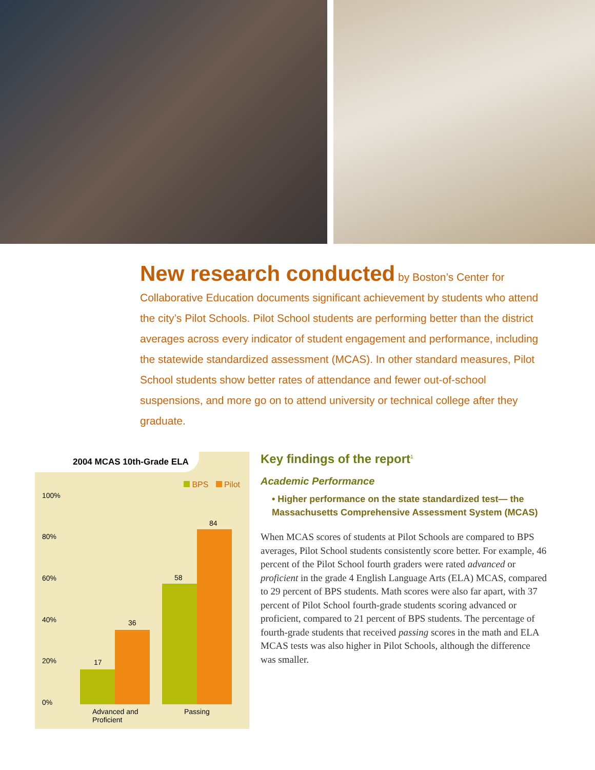New research conducted by Boston’s Center for Collaborative Education documents significant achievement by students who attend the city’s Pilot Schools. Pilot School students are performing better than the district averages across every indicator of student engagement and performance, including the statewide standardized assessment (MCAS). In other standard measures, Pilot School students show better rates of attendance and fewer out-of-school suspensions, and more go on to attend university or technical college after they graduate.
2004 MCAS 10th-Grade ELA
BPS Pilot
100%
80%
60%
40%
20%
0%
17
36
58
84
Advanced and
Proficient
Passing
Key findings of the report<sup>1</sup>
Academic Performance
• Higher performance on the state standardized test— the Massachusetts Comprehensive Assessment System (MCAS)
When MCAS scores of students at Pilot Schools are compared to BPS averages, Pilot School students consistently score better. For example, 46 percent of the Pilot School fourth graders were rated advanced or proficient in the grade 4 English Language Arts (ELA) MCAS, compared to 29 percent of BPS students. Math scores were also far apart, with 37 percent of Pilot School fourth-grade students scoring advanced or proficient, compared to 21 percent of BPS students. The percentage of fourth-grade students that received passing scores in the math and ELA MCAS tests was also higher in Pilot Schools, although the difference was smaller.